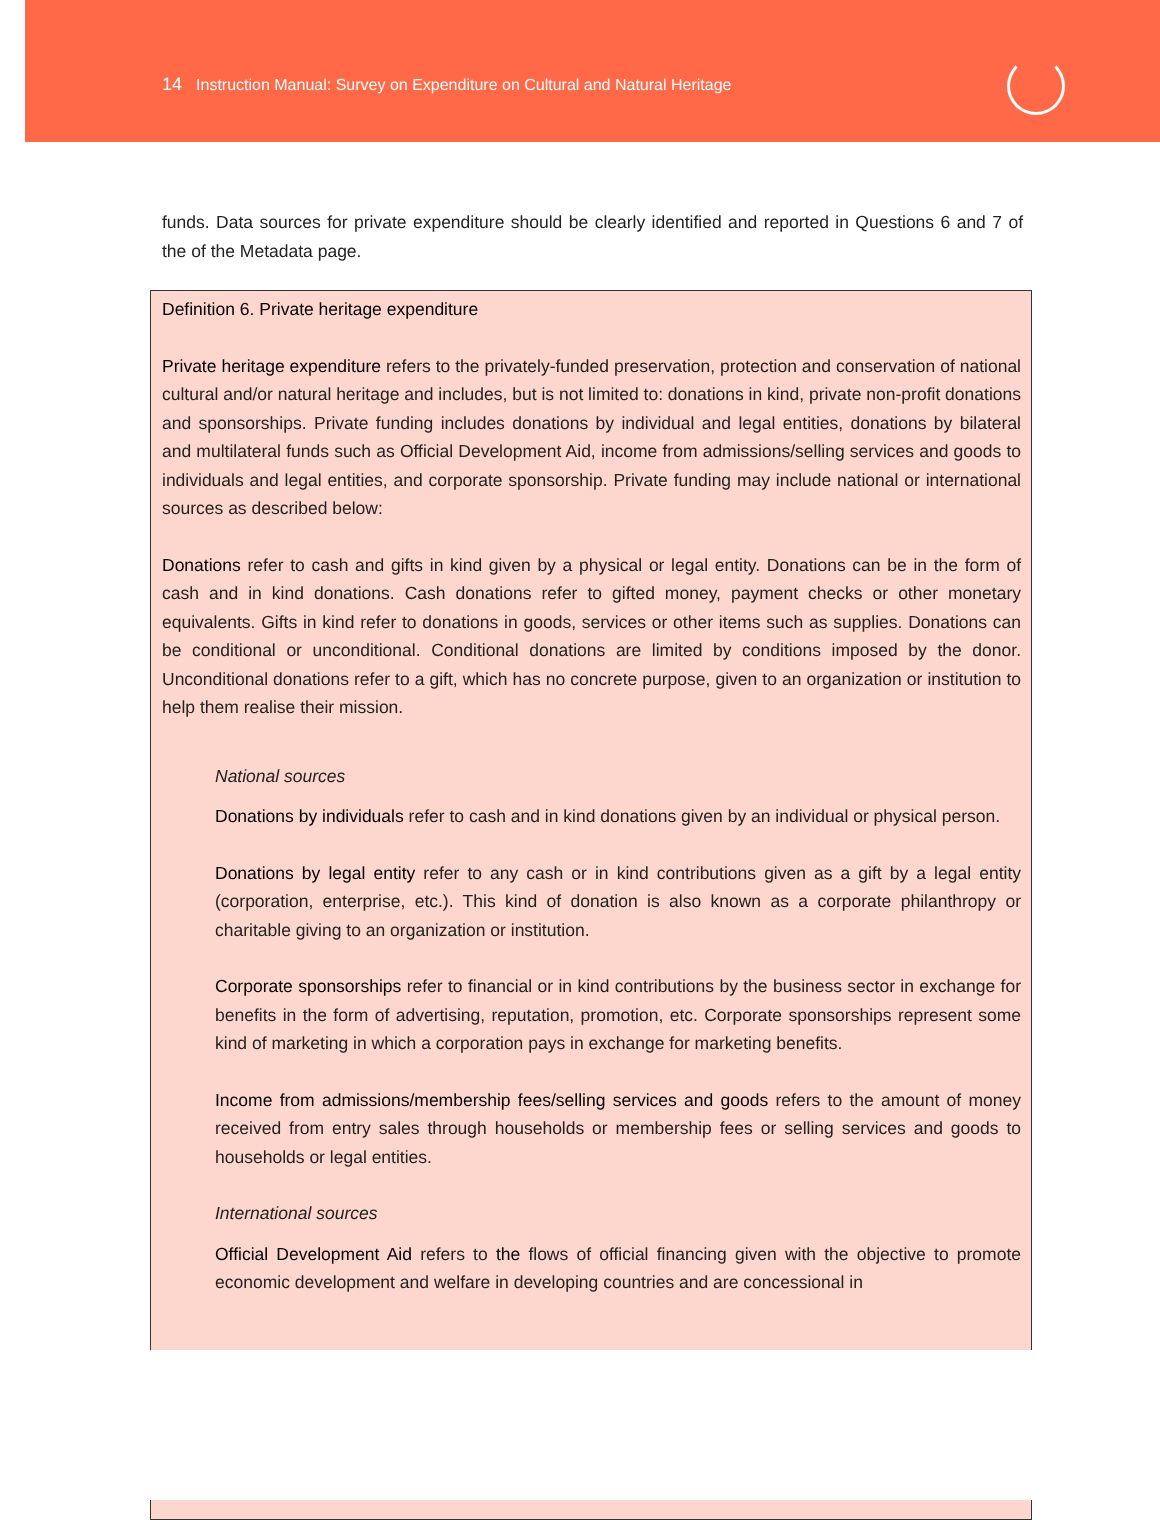14 Instruction Manual: Survey on Expenditure on Cultural and Natural Heritage
funds. Data sources for private expenditure should be clearly identified and reported in Questions 6 and 7 of the of the Metadata page.
Definition 6. Private heritage expenditure
Private heritage expenditure refers to the privately-funded preservation, protection and conservation of national cultural and/or natural heritage and includes, but is not limited to: donations in kind, private non-profit donations and sponsorships. Private funding includes donations by individual and legal entities, donations by bilateral and multilateral funds such as Official Development Aid, income from admissions/selling services and goods to individuals and legal entities, and corporate sponsorship. Private funding may include national or international sources as described below:
Donations refer to cash and gifts in kind given by a physical or legal entity. Donations can be in the form of cash and in kind donations. Cash donations refer to gifted money, payment checks or other monetary equivalents. Gifts in kind refer to donations in goods, services or other items such as supplies. Donations can be conditional or unconditional. Conditional donations are limited by conditions imposed by the donor. Unconditional donations refer to a gift, which has no concrete purpose, given to an organization or institution to help them realise their mission.
National sources
Donations by individuals refer to cash and in kind donations given by an individual or physical person.
Donations by legal entity refer to any cash or in kind contributions given as a gift by a legal entity (corporation, enterprise, etc.). This kind of donation is also known as a corporate philanthropy or charitable giving to an organization or institution.
Corporate sponsorships refer to financial or in kind contributions by the business sector in exchange for benefits in the form of advertising, reputation, promotion, etc. Corporate sponsorships represent some kind of marketing in which a corporation pays in exchange for marketing benefits.
Income from admissions/membership fees/selling services and goods refers to the amount of money received from entry sales through households or membership fees or selling services and goods to households or legal entities.
International sources
Official Development Aid refers to the flows of official financing given with the objective to promote economic development and welfare in developing countries and are concessional in